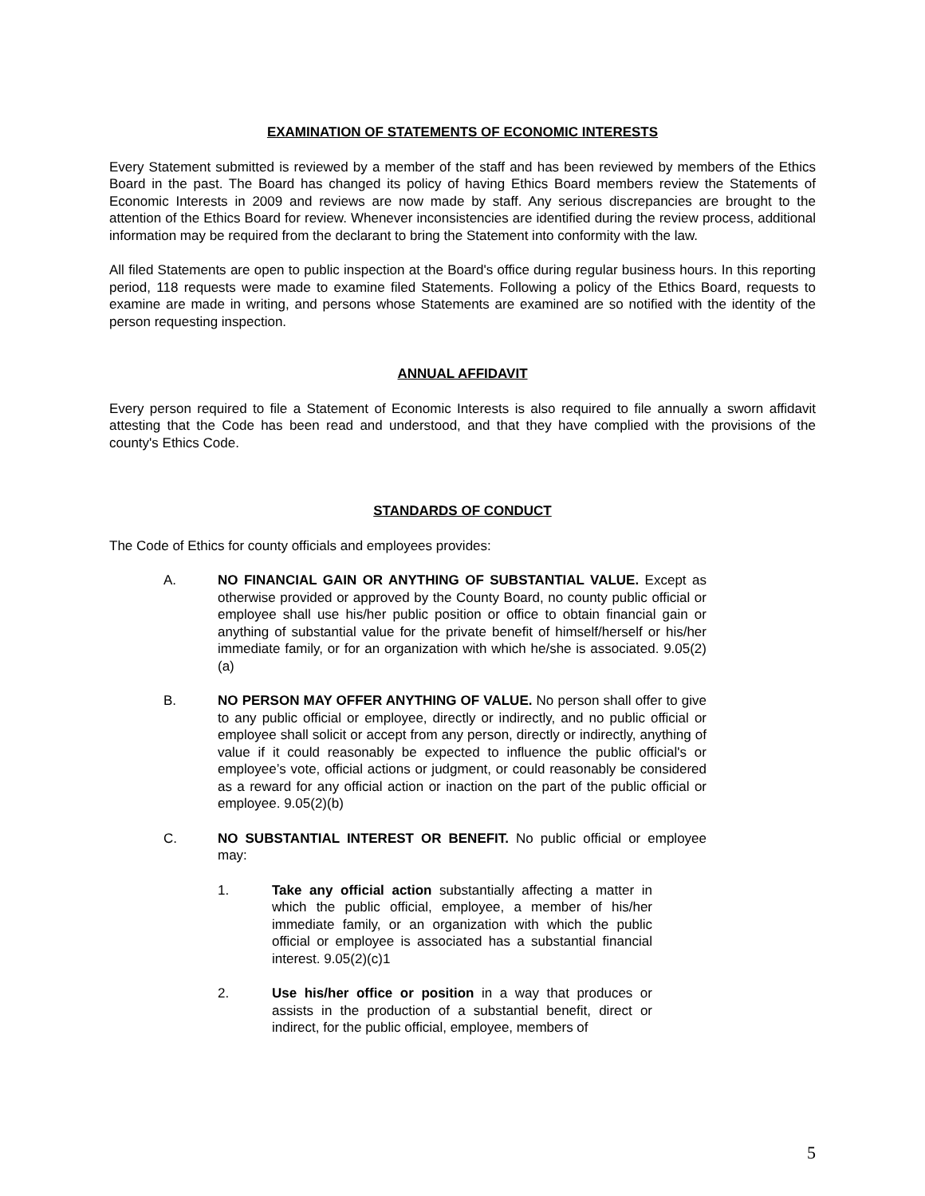EXAMINATION OF STATEMENTS OF ECONOMIC INTERESTS
Every Statement submitted is reviewed by a member of the staff and has been reviewed by members of the Ethics Board in the past. The Board has changed its policy of having Ethics Board members review the Statements of Economic Interests in 2009 and reviews are now made by staff. Any serious discrepancies are brought to the attention of the Ethics Board for review. Whenever inconsistencies are identified during the review process, additional information may be required from the declarant to bring the Statement into conformity with the law.
All filed Statements are open to public inspection at the Board's office during regular business hours. In this reporting period, 118 requests were made to examine filed Statements. Following a policy of the Ethics Board, requests to examine are made in writing, and persons whose Statements are examined are so notified with the identity of the person requesting inspection.
ANNUAL AFFIDAVIT
Every person required to file a Statement of Economic Interests is also required to file annually a sworn affidavit attesting that the Code has been read and understood, and that they have complied with the provisions of the county's Ethics Code.
STANDARDS OF CONDUCT
The Code of Ethics for county officials and employees provides:
A. NO FINANCIAL GAIN OR ANYTHING OF SUBSTANTIAL VALUE. Except as otherwise provided or approved by the County Board, no county public official or employee shall use his/her public position or office to obtain financial gain or anything of substantial value for the private benefit of himself/herself or his/her immediate family, or for an organization with which he/she is associated. 9.05(2)(a)
B. NO PERSON MAY OFFER ANYTHING OF VALUE. No person shall offer to give to any public official or employee, directly or indirectly, and no public official or employee shall solicit or accept from any person, directly or indirectly, anything of value if it could reasonably be expected to influence the public official's or employee’s vote, official actions or judgment, or could reasonably be considered as a reward for any official action or inaction on the part of the public official or employee. 9.05(2)(b)
C. NO SUBSTANTIAL INTEREST OR BENEFIT. No public official or employee may:
1. Take any official action substantially affecting a matter in which the public official, employee, a member of his/her immediate family, or an organization with which the public official or employee is associated has a substantial financial interest. 9.05(2)(c)1
2. Use his/her office or position in a way that produces or assists in the production of a substantial benefit, direct or indirect, for the public official, employee, members of
5